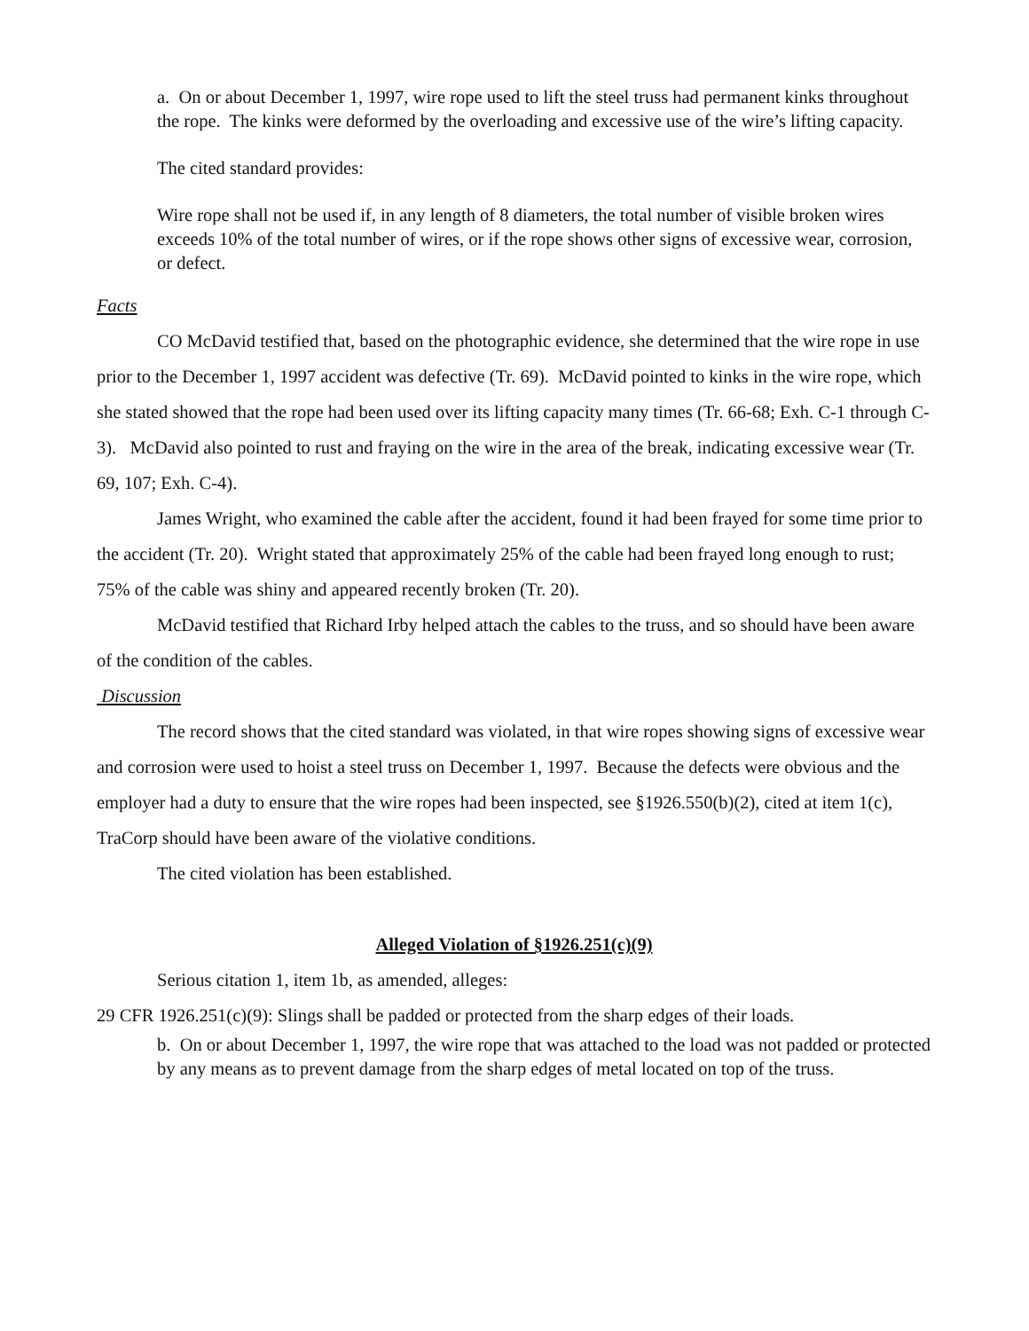a. On or about December 1, 1997, wire rope used to lift the steel truss had permanent kinks throughout the rope. The kinks were deformed by the overloading and excessive use of the wire’s lifting capacity.
The cited standard provides:
Wire rope shall not be used if, in any length of 8 diameters, the total number of visible broken wires exceeds 10% of the total number of wires, or if the rope shows other signs of excessive wear, corrosion, or defect.
Facts
CO McDavid testified that, based on the photographic evidence, she determined that the wire rope in use prior to the December 1, 1997 accident was defective (Tr. 69). McDavid pointed to kinks in the wire rope, which she stated showed that the rope had been used over its lifting capacity many times (Tr. 66-68; Exh. C-1 through C-3). McDavid also pointed to rust and fraying on the wire in the area of the break, indicating excessive wear (Tr. 69, 107; Exh. C-4).
James Wright, who examined the cable after the accident, found it had been frayed for some time prior to the accident (Tr. 20). Wright stated that approximately 25% of the cable had been frayed long enough to rust; 75% of the cable was shiny and appeared recently broken (Tr. 20).
McDavid testified that Richard Irby helped attach the cables to the truss, and so should have been aware of the condition of the cables.
Discussion
The record shows that the cited standard was violated, in that wire ropes showing signs of excessive wear and corrosion were used to hoist a steel truss on December 1, 1997. Because the defects were obvious and the employer had a duty to ensure that the wire ropes had been inspected, see §1926.550(b)(2), cited at item 1(c), TraCorp should have been aware of the violative conditions.
The cited violation has been established.
Alleged Violation of §1926.251(c)(9)
Serious citation 1, item 1b, as amended, alleges:
29 CFR 1926.251(c)(9): Slings shall be padded or protected from the sharp edges of their loads.
b. On or about December 1, 1997, the wire rope that was attached to the load was not padded or protected by any means as to prevent damage from the sharp edges of metal located on top of the truss.